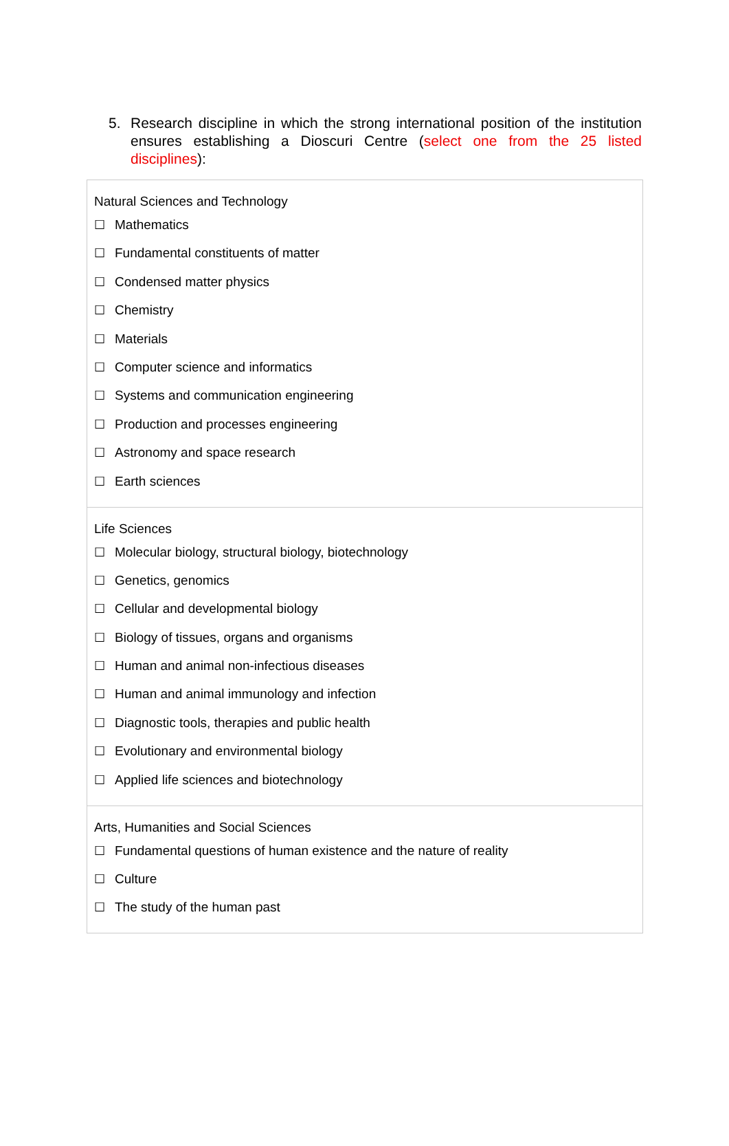5. Research discipline in which the strong international position of the institution ensures establishing a Dioscuri Centre (select one from the 25 listed disciplines):
| Natural Sciences and Technology ☐ Mathematics ☐ Fundamental constituents of matter ☐ Condensed matter physics ☐ Chemistry ☐ Materials ☐ Computer science and informatics ☐ Systems and communication engineering ☐ Production and processes engineering ☐ Astronomy and space research ☐ Earth sciences |
| Life Sciences ☐ Molecular biology, structural biology, biotechnology ☐ Genetics, genomics ☐ Cellular and developmental biology ☐ Biology of tissues, organs and organisms ☐ Human and animal non-infectious diseases ☐ Human and animal immunology and infection ☐ Diagnostic tools, therapies and public health ☐ Evolutionary and environmental biology ☐ Applied life sciences and biotechnology |
| Arts, Humanities and Social Sciences ☐ Fundamental questions of human existence and the nature of reality ☐ Culture ☐ The study of the human past |